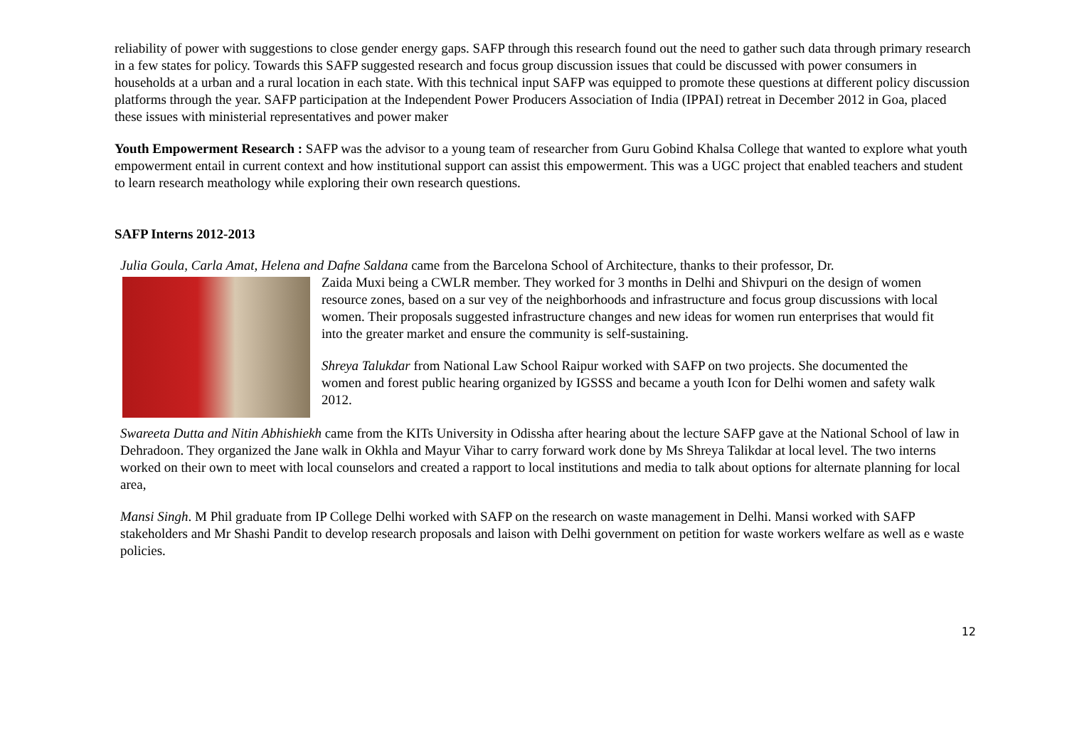reliability of power with suggestions to close gender energy gaps. SAFP through this research found out the need to gather such data through primary research in a few states for policy. Towards this SAFP suggested research and focus group discussion issues that could be discussed with power consumers in households at a urban and a rural location in each state. With this technical input SAFP was equipped to promote these questions at different policy discussion platforms through the year. SAFP participation at the Independent Power Producers Association of India (IPPAI) retreat in December 2012 in Goa, placed these issues with ministerial representatives and power maker
Youth Empowerment Research : SAFP was the advisor to a young team of researcher from Guru Gobind Khalsa College that wanted to explore what youth empowerment entail in current context and how institutional support can assist this empowerment. This was a UGC project that enabled teachers and student to learn research meathology while exploring their own research questions.
SAFP Interns 2012-2013
Julia Goula, Carla Amat, Helena and Dafne Saldana came from the Barcelona School of Architecture, thanks to their professor, Dr.
Zaida Muxi being a CWLR member. They worked for 3 months in Delhi and Shivpuri on the design of women resource zones, based on a sur vey of the neighborhoods and infrastructure and focus group discussions with local women. Their proposals suggested infrastructure changes and new ideas for women run enterprises that would fit into the greater market and ensure the community is self-sustaining.
Shreya Talukdar from National Law School Raipur worked with SAFP on two projects. She documented the women and forest public hearing organized by IGSSS and became a youth Icon for Delhi women and safety walk 2012.
Swareeta Dutta and Nitin Abhishiekh came from the KITs University in Odissha after hearing about the lecture SAFP gave at the National School of law in Dehradoon. They organized the Jane walk in Okhla and Mayur Vihar to carry forward work done by Ms Shreya Talikdar at local level. The two interns worked on their own to meet with local counselors and created a rapport to local institutions and media to talk about options for alternate planning for local area,
Mansi Singh. M Phil graduate from IP College Delhi worked with SAFP on the research on waste management in Delhi. Mansi worked with SAFP stakeholders and Mr Shashi Pandit to develop research proposals and laison with Delhi government on petition for waste workers welfare as well as e waste policies.
12